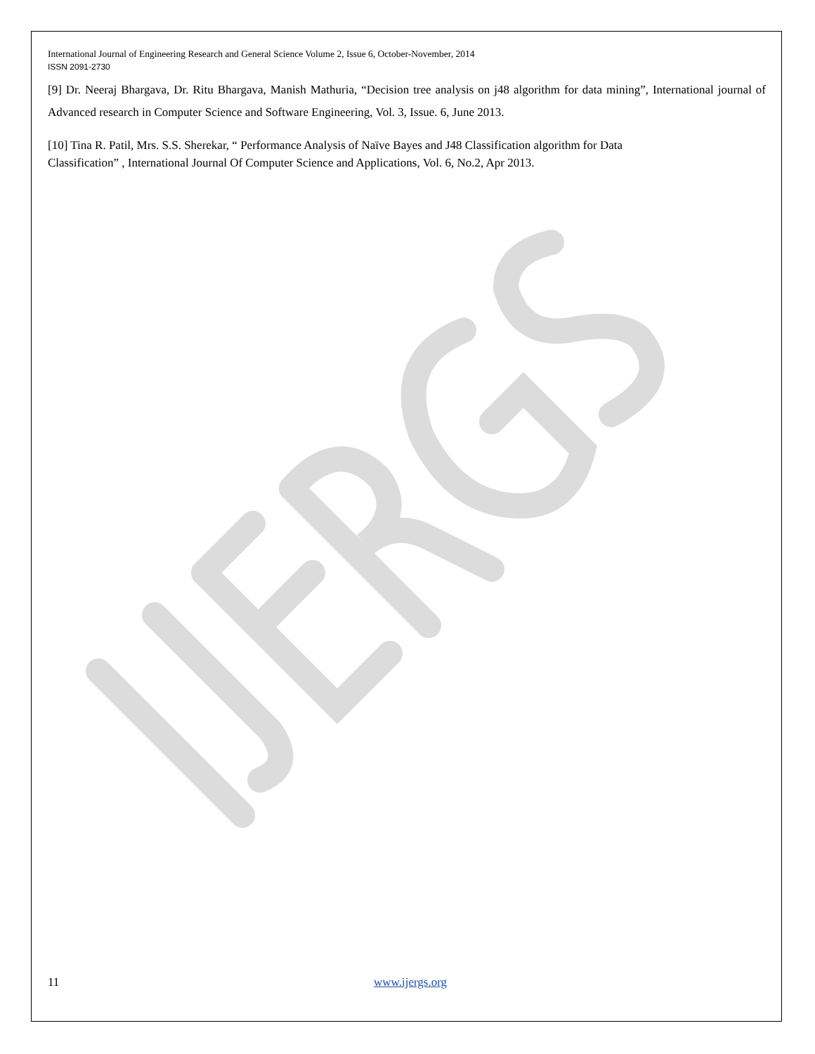International Journal of Engineering Research and General Science Volume 2, Issue 6, October-November, 2014
ISSN 2091-2730
[9] Dr. Neeraj Bhargava, Dr. Ritu Bhargava, Manish Mathuria, “Decision tree analysis on j48 algorithm for data mining”, International journal of Advanced research in Computer Science and Software Engineering, Vol. 3, Issue. 6, June 2013.
[10] Tina R. Patil, Mrs. S.S. Sherekar, “ Performance Analysis of Naïve Bayes and J48 Classification algorithm for Data
Classification” , International Journal Of Computer Science and Applications, Vol. 6, No.2, Apr 2013.
11 www.ijergs.org